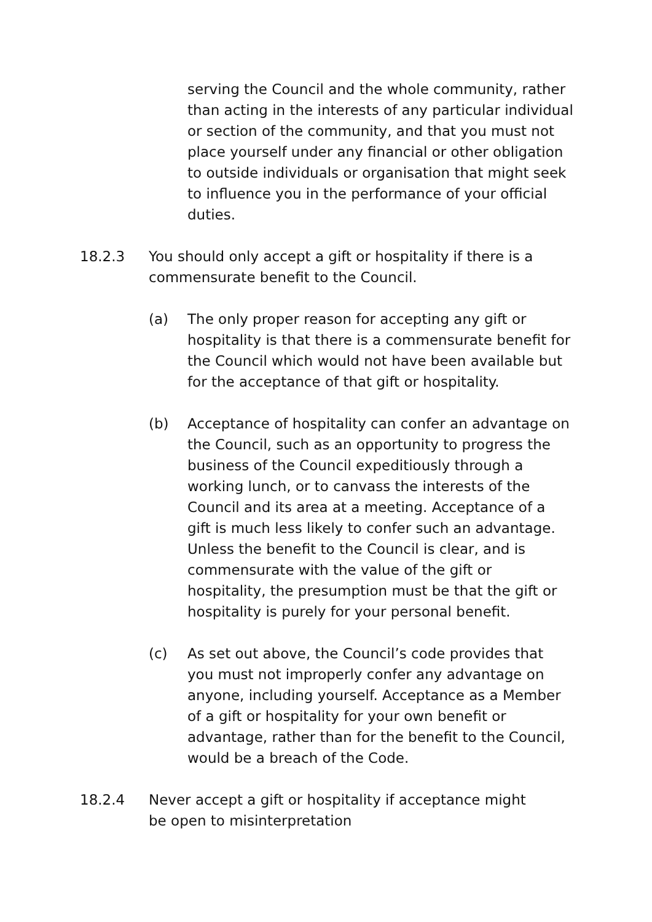serving the Council and the whole community, rather than acting in the interests of any particular individual or section of the community, and that you must not place yourself under any financial or other obligation to outside individuals or organisation that might seek to influence you in the performance of your official duties.
18.2.3 You should only accept a gift or hospitality if there is a commensurate benefit to the Council.
(a) The only proper reason for accepting any gift or hospitality is that there is a commensurate benefit for the Council which would not have been available but for the acceptance of that gift or hospitality.
(b) Acceptance of hospitality can confer an advantage on the Council, such as an opportunity to progress the business of the Council expeditiously through a working lunch, or to canvass the interests of the Council and its area at a meeting. Acceptance of a gift is much less likely to confer such an advantage. Unless the benefit to the Council is clear, and is commensurate with the value of the gift or hospitality, the presumption must be that the gift or hospitality is purely for your personal benefit.
(c) As set out above, the Council’s code provides that you must not improperly confer any advantage on anyone, including yourself. Acceptance as a Member of a gift or hospitality for your own benefit or advantage, rather than for the benefit to the Council, would be a breach of the Code.
18.2.4 Never accept a gift or hospitality if acceptance might be open to misinterpretation